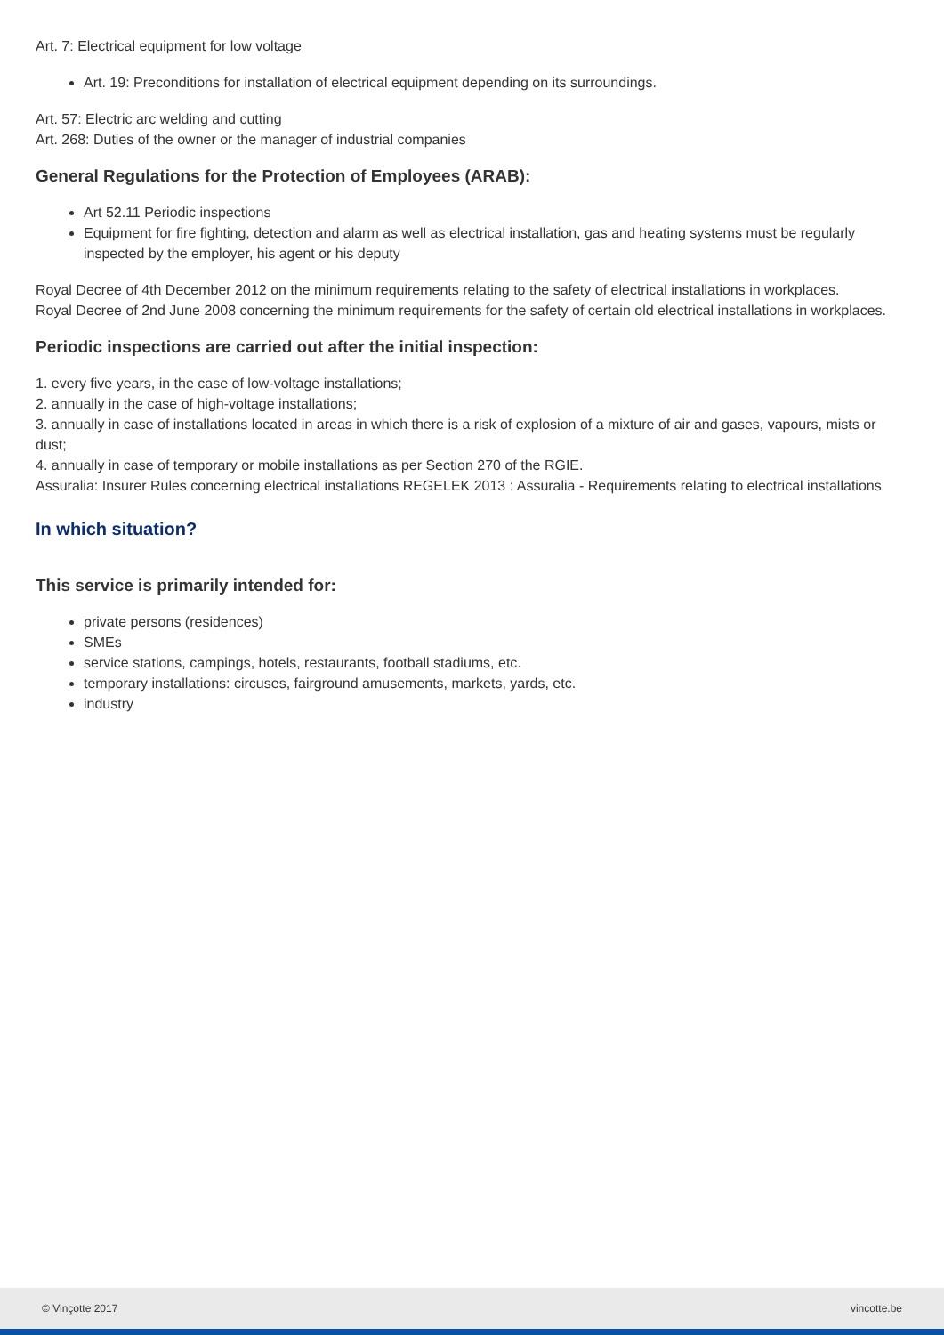Art. 7: Electrical equipment for low voltage
Art. 19: Preconditions for installation of electrical equipment depending on its surroundings.
Art. 57: Electric arc welding and cutting
Art. 268: Duties of the owner or the manager of industrial companies
General Regulations for the Protection of Employees (ARAB):
Art 52.11 Periodic inspections
Equipment for fire fighting, detection and alarm as well as electrical installation, gas and heating systems must be regularly inspected by the employer, his agent or his deputy
Royal Decree of 4th December 2012 on the minimum requirements relating to the safety of electrical installations in workplaces.
Royal Decree of 2nd June 2008 concerning the minimum requirements for the safety of certain old electrical installations in workplaces.
Periodic inspections are carried out after the initial inspection:
1. every five years, in the case of low-voltage installations;
2. annually in the case of high-voltage installations;
3. annually in case of installations located in areas in which there is a risk of explosion of a mixture of air and gases, vapours, mists or dust;
4. annually in case of temporary or mobile installations as per Section 270 of the RGIE.
Assuralia: Insurer Rules concerning electrical installations REGELEK 2013 : Assuralia - Requirements relating to electrical installations
In which situation?
This service is primarily intended for:
private persons (residences)
SMEs
service stations, campings, hotels, restaurants, football stadiums, etc.
temporary installations: circuses, fairground amusements, markets, yards, etc.
industry
© Vinçotte 2017 vincotte.be